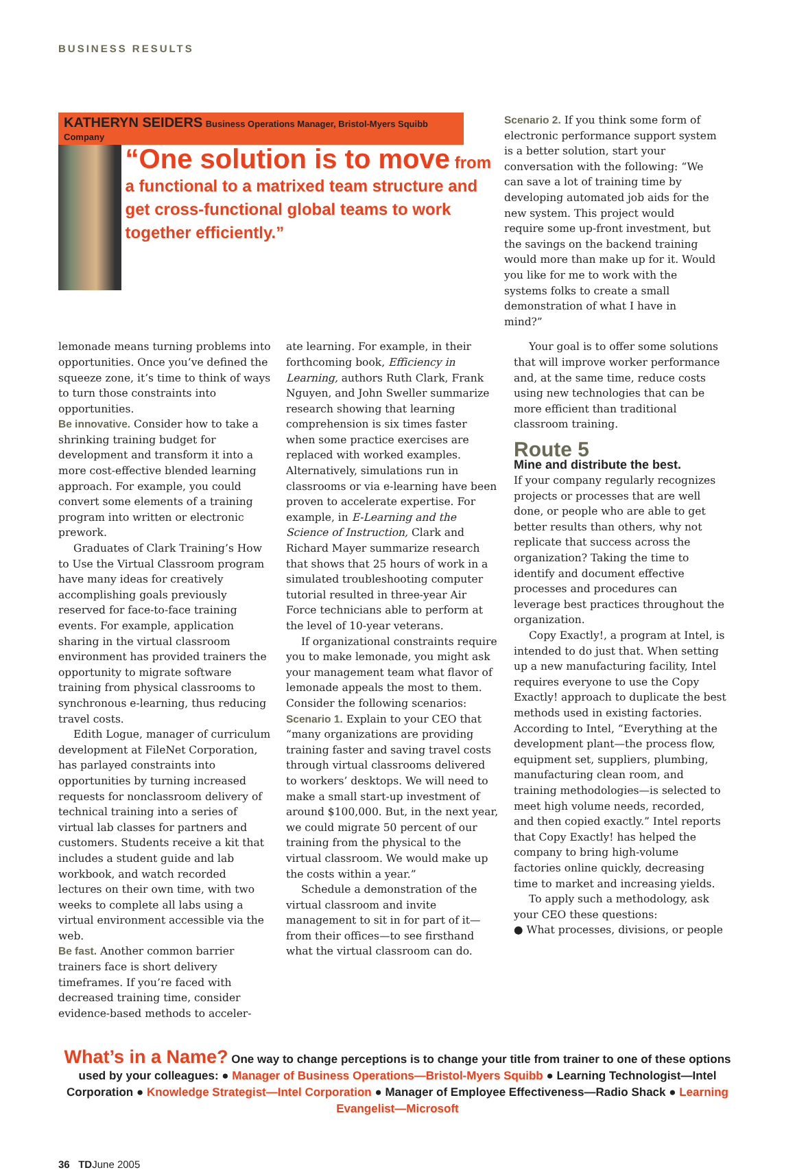BUSINESS RESULTS
KATHERYN SEIDERS Business Operations Manager, Bristol-Myers Squibb Company
“One solution is to move from a functional to a matrixed team structure and get cross-functional global teams to work together efficiently.”
Scenario 2. If you think some form of electronic performance support system is a better solution, start your conversation with the following: “We can save a lot of training time by developing automated job aids for the new system. This project would require some up-front investment, but the savings on the backend training would more than make up for it. Would you like for me to work with the systems folks to create a small demonstration of what I have in mind?”
lemonade means turning problems into opportunities. Once you’ve defined the squeeze zone, it’s time to think of ways to turn those constraints into opportunities.
Be innovative. Consider how to take a shrinking training budget for development and transform it into a more cost-effective blended learning approach. For example, you could convert some elements of a training program into written or electronic prework.
Graduates of Clark Training’s How to Use the Virtual Classroom program have many ideas for creatively accomplishing goals previously reserved for face-to-face training events. For example, application sharing in the virtual classroom environment has provided trainers the opportunity to migrate software training from physical classrooms to synchronous e-learning, thus reducing travel costs.
Edith Logue, manager of curriculum development at FileNet Corporation, has parlayed constraints into opportunities by turning increased requests for nonclassroom delivery of technical training into a series of virtual lab classes for partners and customers. Students receive a kit that includes a student guide and lab workbook, and watch recorded lectures on their own time, with two weeks to complete all labs using a virtual environment accessible via the web.
Be fast. Another common barrier trainers face is short delivery timeframes. If you’re faced with decreased training time, consider evidence-based methods to acceler-
ate learning. For example, in their forthcoming book, Efficiency in Learning, authors Ruth Clark, Frank Nguyen, and John Sweller summarize research showing that learning comprehension is six times faster when some practice exercises are replaced with worked examples. Alternatively, simulations run in classrooms or via e-learning have been proven to accelerate expertise. For example, in E-Learning and the Science of Instruction, Clark and Richard Mayer summarize research that shows that 25 hours of work in a simulated troubleshooting computer tutorial resulted in three-year Air Force technicians able to perform at the level of 10-year veterans.
If organizational constraints require you to make lemonade, you might ask your management team what flavor of lemonade appeals the most to them. Consider the following scenarios:
Scenario 1. Explain to your CEO that “many organizations are providing training faster and saving travel costs through virtual classrooms delivered to workers’ desktops. We will need to make a small start-up investment of around $100,000. But, in the next year, we could migrate 50 percent of our training from the physical to the virtual classroom. We would make up the costs within a year.”
Schedule a demonstration of the virtual classroom and invite management to sit in for part of it—from their offices—to see firsthand what the virtual classroom can do.
Your goal is to offer some solutions that will improve worker performance and, at the same time, reduce costs using new technologies that can be more efficient than traditional classroom training.
Route 5
Mine and distribute the best.
If your company regularly recognizes projects or processes that are well done, or people who are able to get better results than others, why not replicate that success across the organization? Taking the time to identify and document effective processes and procedures can leverage best practices throughout the organization.
Copy Exactly!, a program at Intel, is intended to do just that. When setting up a new manufacturing facility, Intel requires everyone to use the Copy Exactly! approach to duplicate the best methods used in existing factories. According to Intel, “Everything at the development plant—the process flow, equipment set, suppliers, plumbing, manufacturing clean room, and training methodologies—is selected to meet high volume needs, recorded, and then copied exactly.” Intel reports that Copy Exactly! has helped the company to bring high-volume factories online quickly, decreasing time to market and increasing yields.
To apply such a methodology, ask your CEO these questions:
● What processes, divisions, or people
What’s in a Name? One way to change perceptions is to change your title from trainer to one of these options used by your colleagues: ● Manager of Business Operations—Bristol-Myers Squibb ● Learning Technologist—Intel Corporation ● Knowledge Strategist—Intel Corporation ● Manager of Employee Effectiveness—Radio Shack ● Learning Evangelist—Microsoft
36 TDJune 2005